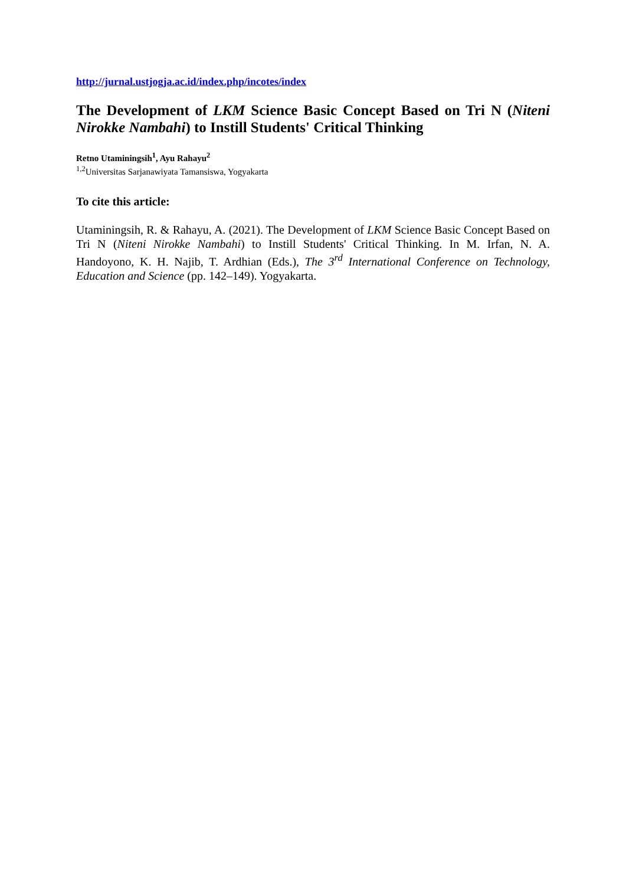http://jurnal.ustjogja.ac.id/index.php/incotes/index
The Development of LKM Science Basic Concept Based on Tri N (Niteni Nirokke Nambahi) to Instill Students' Critical Thinking
Retno Utaminingsih<sup>1</sup>, Ayu Rahayu<sup>2</sup>
<sup>1,2</sup>Universitas Sarjanawiyata Tamansiswa, Yogyakarta
To cite this article:
Utaminingsih, R. & Rahayu, A. (2021). The Development of LKM Science Basic Concept Based on Tri N (Niteni Nirokke Nambahi) to Instill Students' Critical Thinking. In M. Irfan, N. A. Handoyono, K. H. Najib, T. Ardhian (Eds.), The 3<sup>rd</sup> International Conference on Technology, Education and Science (pp. 142–149). Yogyakarta.